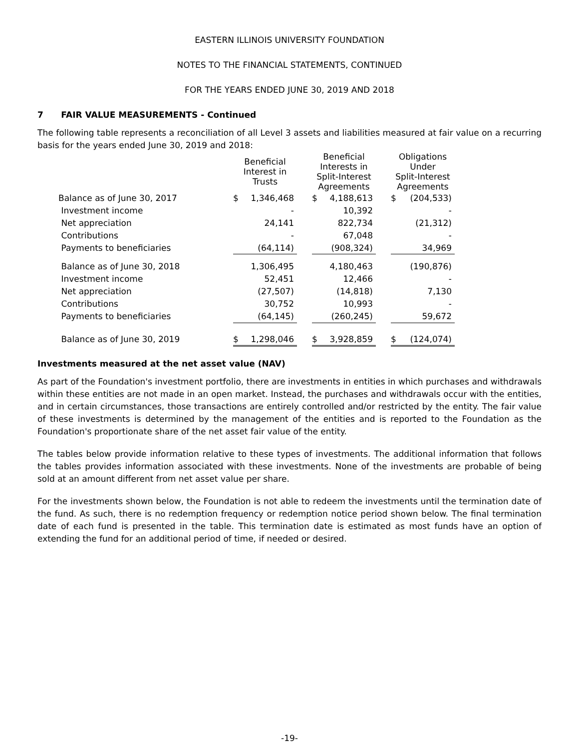EASTERN ILLINOIS UNIVERSITY FOUNDATION
NOTES TO THE FINANCIAL STATEMENTS, CONTINUED
FOR THE YEARS ENDED JUNE 30, 2019 AND 2018
7 FAIR VALUE MEASUREMENTS - Continued
The following table represents a reconciliation of all Level 3 assets and liabilities measured at fair value on a recurring basis for the years ended June 30, 2019 and 2018:
| | Beneficial Interest in Trusts | | | Beneficial Interests in Split-Interest Agreements | | | Obligations Under Split-Interest Agreements | |
| --- | --- | --- | --- | --- | --- | --- | --- | --- |
| Balance as of June 30, 2017 | $ | 1,346,468 | | $ | 4,188,613 | | $ | (204,533) |
| Investment income | | - | | | 10,392 | | | - |
| Net appreciation | | 24,141 | | | 822,734 | | | (21,312) |
| Contributions | | - | | | 67,048 | | | - |
| Payments to beneficiaries | | (64,114) | | | (908,324) | | | 34,969 |
| Balance as of June 30, 2018 | | 1,306,495 | | | 4,180,463 | | | (190,876) |
| Investment income | | 52,451 | | | 12,466 | | | - |
| Net appreciation | | (27,507) | | | (14,818) | | | 7,130 |
| Contributions | | 30,752 | | | 10,993 | | | - |
| Payments to beneficiaries | | (64,145) | | | (260,245) | | | 59,672 |
| Balance as of June 30, 2019 | $ | 1,298,046 | | $ | 3,928,859 | | $ | (124,074) |
Investments measured at the net asset value (NAV)
As part of the Foundation's investment portfolio, there are investments in entities in which purchases and withdrawals within these entities are not made in an open market. Instead, the purchases and withdrawals occur with the entities, and in certain circumstances, those transactions are entirely controlled and/or restricted by the entity. The fair value of these investments is determined by the management of the entities and is reported to the Foundation as the Foundation's proportionate share of the net asset fair value of the entity.
The tables below provide information relative to these types of investments. The additional information that follows the tables provides information associated with these investments. None of the investments are probable of being sold at an amount different from net asset value per share.
For the investments shown below, the Foundation is not able to redeem the investments until the termination date of the fund. As such, there is no redemption frequency or redemption notice period shown below. The final termination date of each fund is presented in the table. This termination date is estimated as most funds have an option of extending the fund for an additional period of time, if needed or desired.
-19-